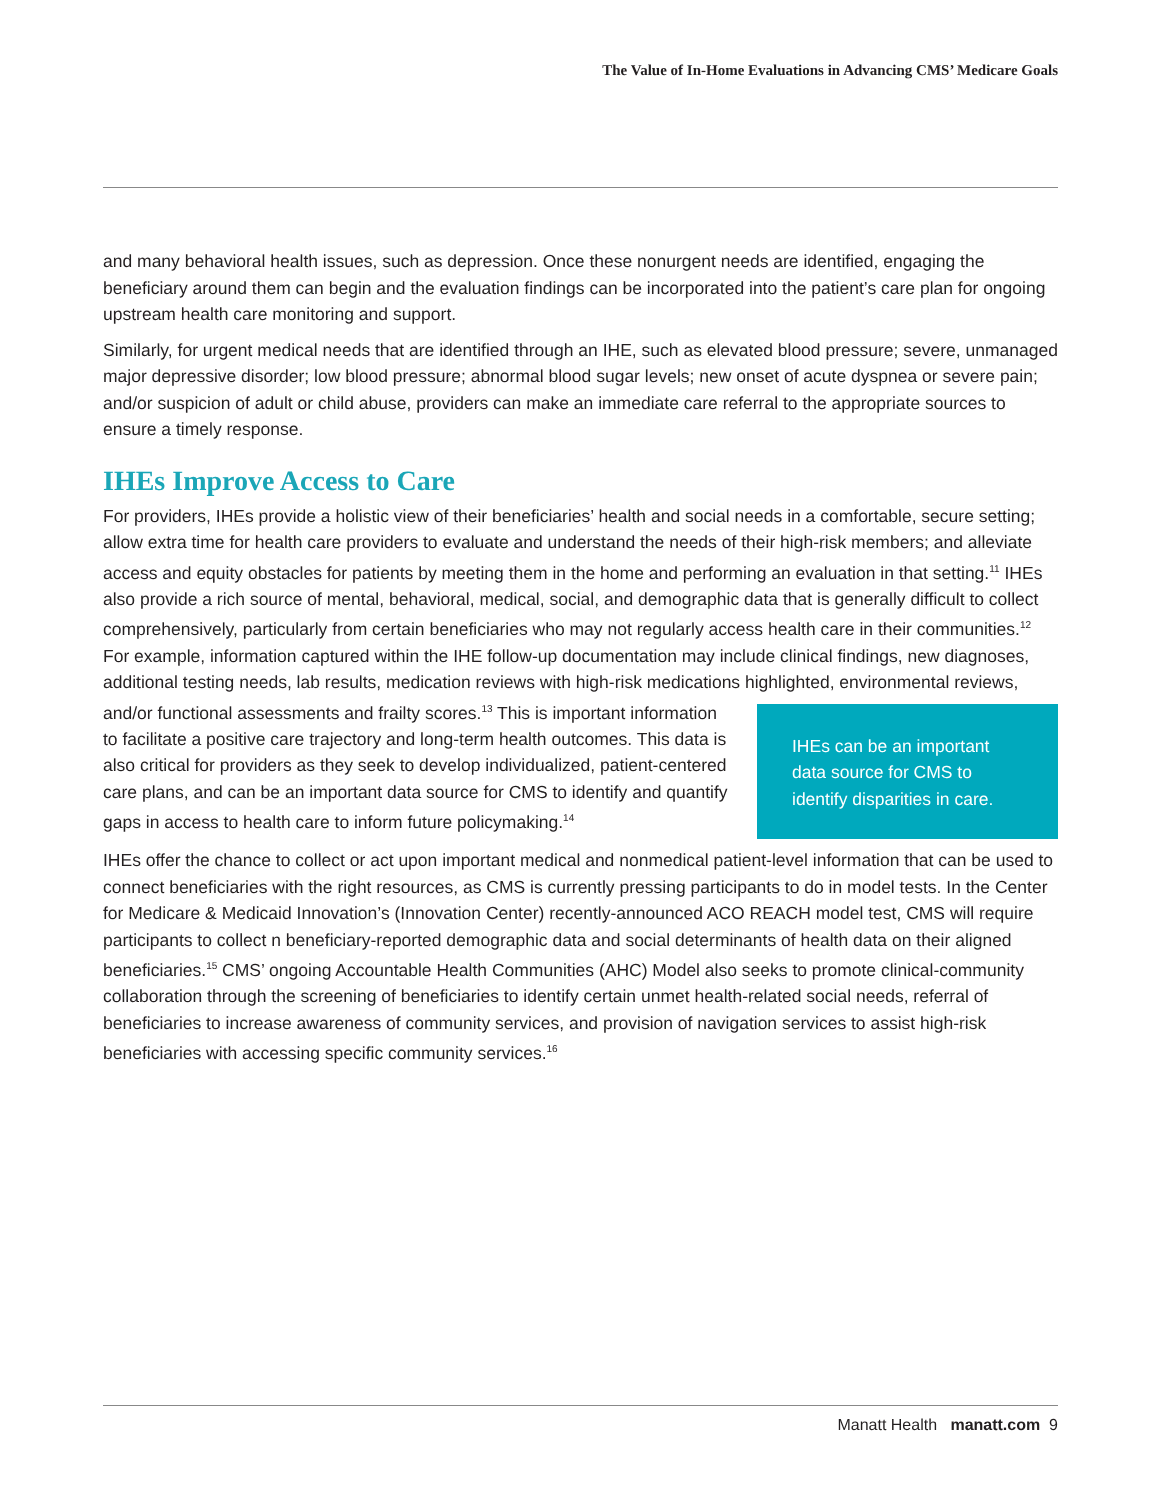The Value of In-Home Evaluations in Advancing CMS’ Medicare Goals
and many behavioral health issues, such as depression. Once these nonurgent needs are identified, engaging the beneficiary around them can begin and the evaluation findings can be incorporated into the patient’s care plan for ongoing upstream health care monitoring and support.
Similarly, for urgent medical needs that are identified through an IHE, such as elevated blood pressure; severe, unmanaged major depressive disorder; low blood pressure; abnormal blood sugar levels; new onset of acute dyspnea or severe pain; and/or suspicion of adult or child abuse, providers can make an immediate care referral to the appropriate sources to ensure a timely response.
IHEs Improve Access to Care
For providers, IHEs provide a holistic view of their beneficiaries’ health and social needs in a comfortable, secure setting; allow extra time for health care providers to evaluate and understand the needs of their high-risk members; and alleviate access and equity obstacles for patients by meeting them in the home and performing an evaluation in that setting.<sup>11</sup> IHEs also provide a rich source of mental, behavioral, medical, social, and demographic data that is generally difficult to collect comprehensively, particularly from certain beneficiaries who may not regularly access health care in their communities.<sup>12</sup> For example, information captured within the IHE follow-up documentation may include clinical findings, new diagnoses, additional testing needs, lab results, medication reviews with high-risk medications highlighted, environmental reviews, IHEs can be an important data source for CMS to identify disparities in care. and/or functional assessments and frailty scores.<sup>13</sup> This is important information to facilitate a positive care trajectory and long-term health outcomes. This data is also critical for providers as they seek to develop individualized, patient-centered care plans, and can be an important data source for CMS to identify and quantify gaps in access to health care to inform future policymaking.<sup>14</sup>
IHEs offer the chance to collect or act upon important medical and nonmedical patient-level information that can be used to connect beneficiaries with the right resources, as CMS is currently pressing participants to do in model tests. In the Center for Medicare & Medicaid Innovation’s (Innovation Center) recently-announced ACO REACH model test, CMS will require participants to collect n beneficiary-reported demographic data and social determinants of health data on their aligned beneficiaries.<sup>15</sup> CMS’ ongoing Accountable Health Communities (AHC) Model also seeks to promote clinical-community collaboration through the screening of beneficiaries to identify certain unmet health-related social needs, referral of beneficiaries to increase awareness of community services, and provision of navigation services to assist high-risk beneficiaries with accessing specific community services.<sup>16</sup>
Manatt Health manatt.com 9